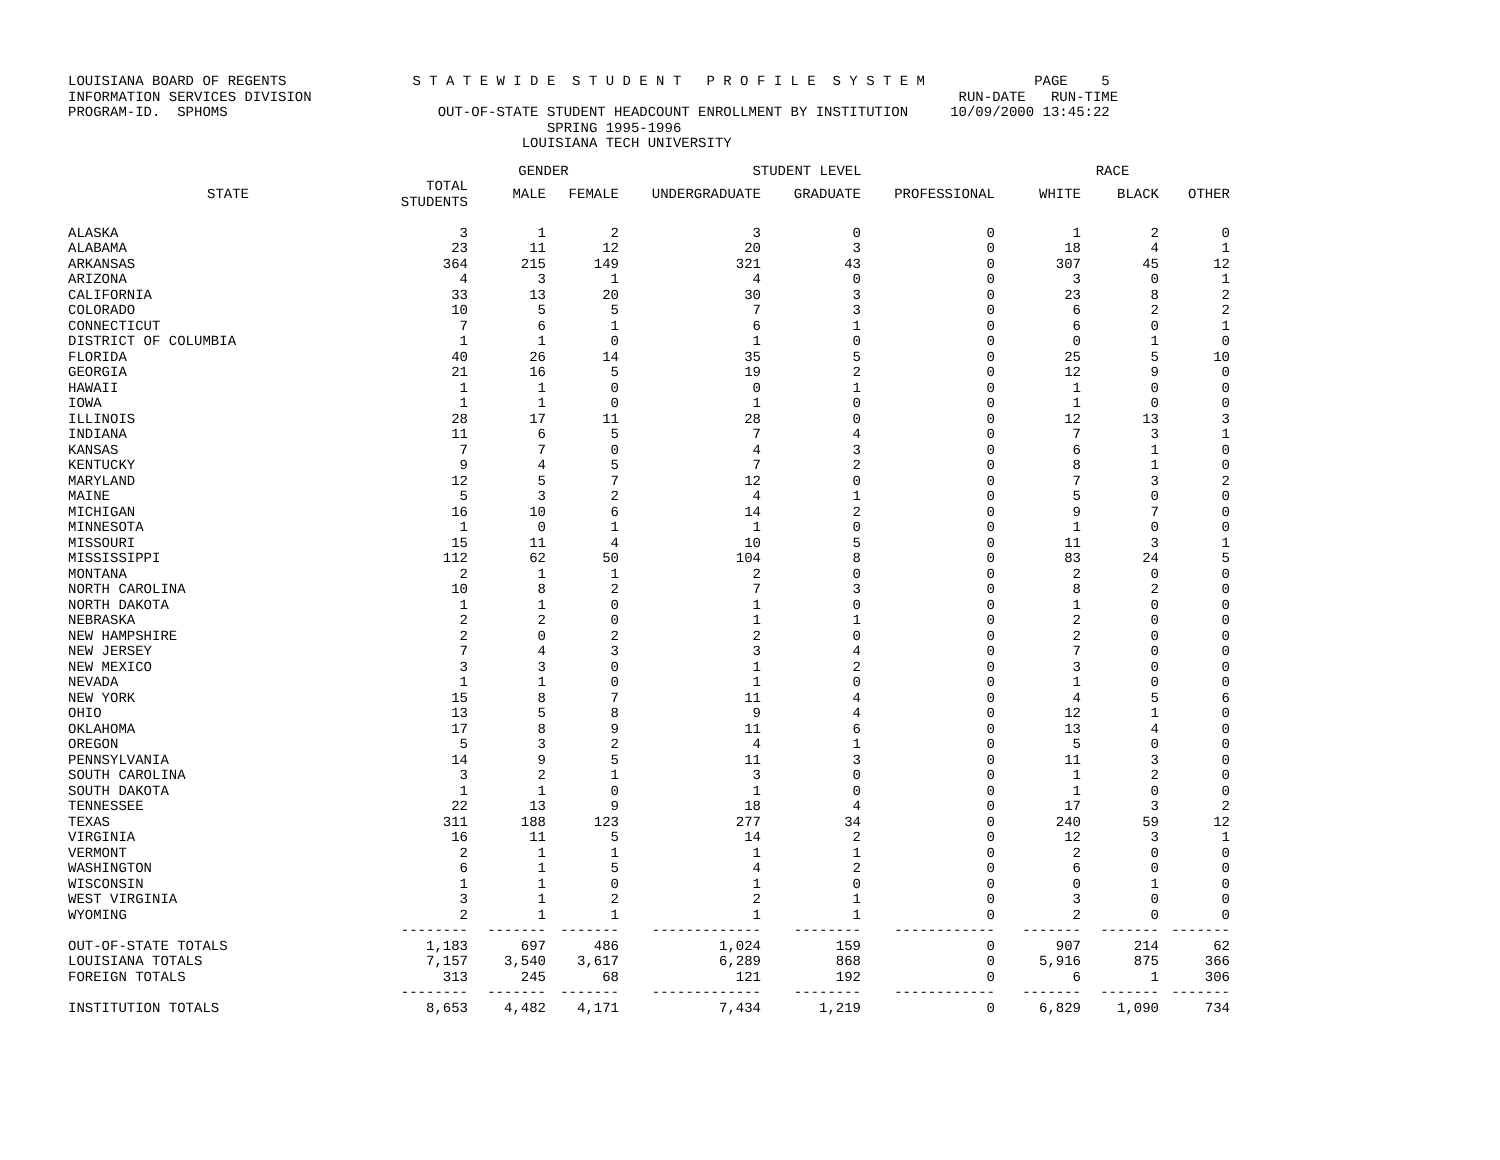LOUISIANA BOARD OF REGENTS S T A T E W I D E S T U D E N T P R O F I L E S Y S T E M PAGE 5 INFORMATION SERVICES DIVISION RUN-DATE RUN-TIME PROGRAM-ID. SPHOMS OUT-OF-STATE STUDENT HEADCOUNT ENROLLMENT BY INSTITUTION 10/09/2000 13:45:22 SPRING 1995-1996 LOUISIANA TECH UNIVERSITY
| | | GENDER | | STUDENT LEVEL | | | RACE | | |
| --- | --- | --- | --- | --- | --- | --- | --- | --- | --- |
| STATE | TOTAL STUDENTS | MALE | FEMALE | UNDERGRADUATE | GRADUATE | PROFESSIONAL | WHITE | BLACK | OTHER |
| ALASKA | 3 | 1 | 2 | 3 | 0 | 0 | 1 | 2 | 0 |
| ALABAMA | 23 | 11 | 12 | 20 | 3 | 0 | 18 | 4 | 1 |
| ARKANSAS | 364 | 215 | 149 | 321 | 43 | 0 | 307 | 45 | 12 |
| ARIZONA | 4 | 3 | 1 | 4 | 0 | 0 | 3 | 0 | 1 |
| CALIFORNIA | 33 | 13 | 20 | 30 | 3 | 0 | 23 | 8 | 2 |
| COLORADO | 10 | 5 | 5 | 7 | 3 | 0 | 6 | 2 | 2 |
| CONNECTICUT | 7 | 6 | 1 | 6 | 1 | 0 | 6 | 0 | 1 |
| DISTRICT OF COLUMBIA | 1 | 1 | 0 | 1 | 0 | 0 | 0 | 1 | 0 |
| FLORIDA | 40 | 26 | 14 | 35 | 5 | 0 | 25 | 5 | 10 |
| GEORGIA | 21 | 16 | 5 | 19 | 2 | 0 | 12 | 9 | 0 |
| HAWAII | 1 | 1 | 0 | 0 | 1 | 0 | 1 | 0 | 0 |
| IOWA | 1 | 1 | 0 | 1 | 0 | 0 | 1 | 0 | 0 |
| ILLINOIS | 28 | 17 | 11 | 28 | 0 | 0 | 12 | 13 | 3 |
| INDIANA | 11 | 6 | 5 | 7 | 4 | 0 | 7 | 3 | 1 |
| KANSAS | 7 | 7 | 0 | 4 | 3 | 0 | 6 | 1 | 0 |
| KENTUCKY | 9 | 4 | 5 | 7 | 2 | 0 | 8 | 1 | 0 |
| MARYLAND | 12 | 5 | 7 | 12 | 0 | 0 | 7 | 3 | 2 |
| MAINE | 5 | 3 | 2 | 4 | 1 | 0 | 5 | 0 | 0 |
| MICHIGAN | 16 | 10 | 6 | 14 | 2 | 0 | 9 | 7 | 0 |
| MINNESOTA | 1 | 0 | 1 | 1 | 0 | 0 | 1 | 0 | 0 |
| MISSOURI | 15 | 11 | 4 | 10 | 5 | 0 | 11 | 3 | 1 |
| MISSISSIPPI | 112 | 62 | 50 | 104 | 8 | 0 | 83 | 24 | 5 |
| MONTANA | 2 | 1 | 1 | 2 | 0 | 0 | 2 | 0 | 0 |
| NORTH CAROLINA | 10 | 8 | 2 | 7 | 3 | 0 | 8 | 2 | 0 |
| NORTH DAKOTA | 1 | 1 | 0 | 1 | 0 | 0 | 1 | 0 | 0 |
| NEBRASKA | 2 | 2 | 0 | 1 | 1 | 0 | 2 | 0 | 0 |
| NEW HAMPSHIRE | 2 | 0 | 2 | 2 | 0 | 0 | 2 | 0 | 0 |
| NEW JERSEY | 7 | 4 | 3 | 3 | 4 | 0 | 7 | 0 | 0 |
| NEW MEXICO | 3 | 3 | 0 | 1 | 2 | 0 | 3 | 0 | 0 |
| NEVADA | 1 | 1 | 0 | 1 | 0 | 0 | 1 | 0 | 0 |
| NEW YORK | 15 | 8 | 7 | 11 | 4 | 0 | 4 | 5 | 6 |
| OHIO | 13 | 5 | 8 | 9 | 4 | 0 | 12 | 1 | 0 |
| OKLAHOMA | 17 | 8 | 9 | 11 | 6 | 0 | 13 | 4 | 0 |
| OREGON | 5 | 3 | 2 | 4 | 1 | 0 | 5 | 0 | 0 |
| PENNSYLVANIA | 14 | 9 | 5 | 11 | 3 | 0 | 11 | 3 | 0 |
| SOUTH CAROLINA | 3 | 2 | 1 | 3 | 0 | 0 | 1 | 2 | 0 |
| SOUTH DAKOTA | 1 | 1 | 0 | 1 | 0 | 0 | 1 | 0 | 0 |
| TENNESSEE | 22 | 13 | 9 | 18 | 4 | 0 | 17 | 3 | 2 |
| TEXAS | 311 | 188 | 123 | 277 | 34 | 0 | 240 | 59 | 12 |
| VIRGINIA | 16 | 11 | 5 | 14 | 2 | 0 | 12 | 3 | 1 |
| VERMONT | 2 | 1 | 1 | 1 | 1 | 0 | 2 | 0 | 0 |
| WASHINGTON | 6 | 1 | 5 | 4 | 2 | 0 | 6 | 0 | 0 |
| WISCONSIN | 1 | 1 | 0 | 1 | 0 | 0 | 0 | 1 | 0 |
| WEST VIRGINIA | 3 | 1 | 2 | 2 | 1 | 0 | 3 | 0 | 0 |
| WYOMING | 2 | 1 | 1 | 1 | 1 | 0 | 2 | 0 | 0 |
| | -------- | ------- | ------- | ------------- | -------- | ------------ | ------- | ------- | ------- |
| OUT-OF-STATE TOTALS | 1,183 | 697 | 486 | 1,024 | 159 | 0 | 907 | 214 | 62 |
| LOUISIANA TOTALS | 7,157 | 3,540 | 3,617 | 6,289 | 868 | 0 | 5,916 | 875 | 366 |
| FOREIGN TOTALS | 313 | 245 | 68 | 121 | 192 | 0 | 6 | 1 | 306 |
| | -------- | ------- | ------- | ------------- | -------- | ------------ | ------- | ------- | ------- |
| INSTITUTION TOTALS | 8,653 | 4,482 | 4,171 | 7,434 | 1,219 | 0 | 6,829 | 1,090 | 734 |